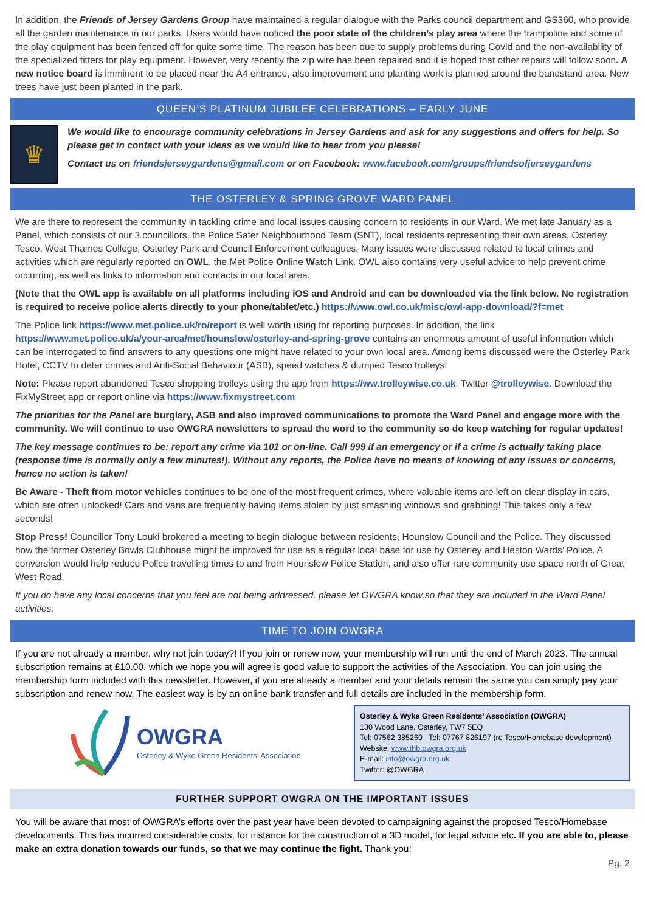In addition, the Friends of Jersey Gardens Group have maintained a regular dialogue with the Parks council department and GS360, who provide all the garden maintenance in our parks. Users would have noticed the poor state of the children’s play area where the trampoline and some of the play equipment has been fenced off for quite some time. The reason has been due to supply problems during Covid and the non-availability of the specialized fitters for play equipment. However, very recently the zip wire has been repaired and it is hoped that other repairs will follow soon. A new notice board is imminent to be placed near the A4 entrance, also improvement and planting work is planned around the bandstand area. New trees have just been planted in the park.
QUEEN’S PLATINUM JUBILEE CELEBRATIONS – EARLY JUNE
♛
We would like to encourage community celebrations in Jersey Gardens and ask for any suggestions and offers for help. So please get in contact with your ideas as we would like to hear from you please!
Contact us on friendsjerseygardens@gmail.com or on Facebook: www.facebook.com/groups/friendsofjerseygardens
THE OSTERLEY & SPRING GROVE WARD PANEL
We are there to represent the community in tackling crime and local issues causing concern to residents in our Ward. We met late January as a Panel, which consists of our 3 councillors, the Police Safer Neighbourhood Team (SNT), local residents representing their own areas, Osterley Tesco, West Thames College, Osterley Park and Council Enforcement colleagues. Many issues were discussed related to local crimes and activities which are regularly reported on OWL, the Met Police Online Watch Link. OWL also contains very useful advice to help prevent crime occurring, as well as links to information and contacts in our local area.
(Note that the OWL app is available on all platforms including iOS and Android and can be downloaded via the link below. No registration is required to receive police alerts directly to your phone/tablet/etc.) https://www.owl.co.uk/misc/owl-app-download/?f=met
The Police link https://www.met.police.uk/ro/report is well worth using for reporting purposes. In addition, the link https://www.met.police.uk/a/your-area/met/hounslow/osterley-and-spring-grove contains an enormous amount of useful information which can be interrogated to find answers to any questions one might have related to your own local area. Among items discussed were the Osterley Park Hotel, CCTV to deter crimes and Anti-Social Behaviour (ASB), speed watches & dumped Tesco trolleys!
Note: Please report abandoned Tesco shopping trolleys using the app from https://ww.trolleywise.co.uk. Twitter @trolleywise. Download the FixMyStreet app or report online via https://www.fixmystreet.com
The priorities for the Panel are burglary, ASB and also improved communications to promote the Ward Panel and engage more with the community. We will continue to use OWGRA newsletters to spread the word to the community so do keep watching for regular updates!
The key message continues to be: report any crime via 101 or on-line. Call 999 if an emergency or if a crime is actually taking place (response time is normally only a few minutes!). Without any reports, the Police have no means of knowing of any issues or concerns, hence no action is taken!
Be Aware - Theft from motor vehicles continues to be one of the most frequent crimes, where valuable items are left on clear display in cars, which are often unlocked! Cars and vans are frequently having items stolen by just smashing windows and grabbing! This takes only a few seconds!
Stop Press! Councillor Tony Louki brokered a meeting to begin dialogue between residents, Hounslow Council and the Police. They discussed how the former Osterley Bowls Clubhouse might be improved for use as a regular local base for use by Osterley and Heston Wards’ Police. A conversion would help reduce Police travelling times to and from Hounslow Police Station, and also offer rare community use space north of Great West Road.
If you do have any local concerns that you feel are not being addressed, please let OWGRA know so that they are included in the Ward Panel activities.
TIME TO JOIN OWGRA
If you are not already a member, why not join today?! If you join or renew now, your membership will run until the end of March 2023. The annual subscription remains at £10.00, which we hope you will agree is good value to support the activities of the Association. You can join using the membership form included with this newsletter. However, if you are already a member and your details remain the same you can simply pay your subscription and renew now. The easiest way is by an online bank transfer and full details are included in the membership form.
OWGRA
Osterley & Wyke Green Residents’ Association
Osterley & Wyke Green Residents’ Association (OWGRA)
130 Wood Lane, Osterley, TW7 5EQ
Tel: 07562 385269 Tel: 07767 826197 (re Tesco/Homebase development)
Website: www.thb.owgra.org.uk
E-mail: info@owgra.org.uk
Twitter: @OWGRA
FURTHER SUPPORT OWGRA ON THE IMPORTANT ISSUES
You will be aware that most of OWGRA’s efforts over the past year have been devoted to campaigning against the proposed Tesco/Homebase developments. This has incurred considerable costs, for instance for the construction of a 3D model, for legal advice etc. If you are able to, please make an extra donation towards our funds, so that we may continue the fight. Thank you!
Pg. 2